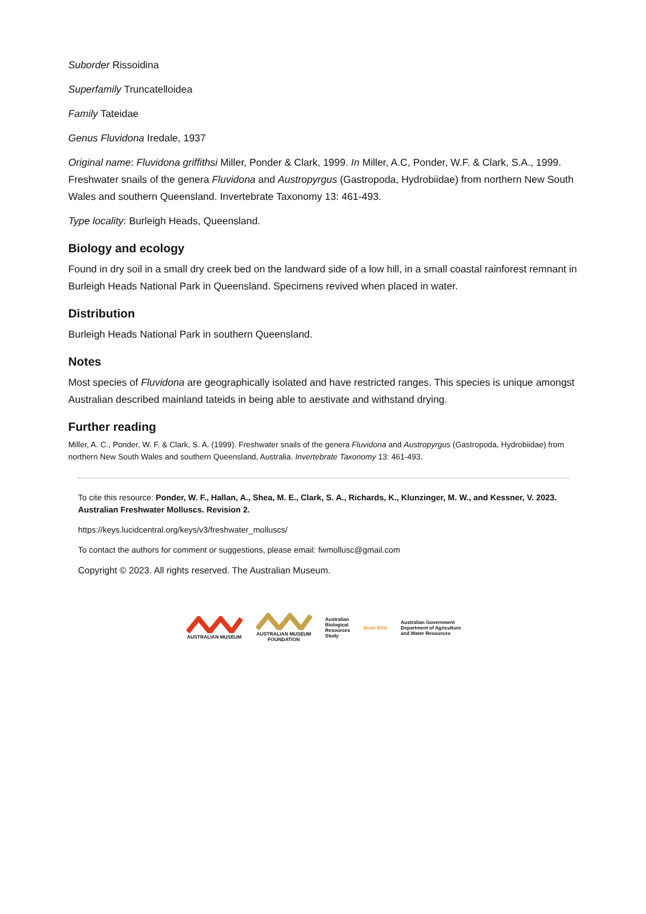Suborder Rissoidina
Superfamily Truncatelloidea
Family Tateidae
Genus Fluvidona Iredale, 1937
Original name: Fluvidona griffithsi Miller, Ponder & Clark, 1999. In Miller, A.C, Ponder, W.F. & Clark, S.A., 1999. Freshwater snails of the genera Fluvidona and Austropyrgus (Gastropoda, Hydrobiidae) from northern New South Wales and southern Queensland. Invertebrate Taxonomy 13: 461-493.
Type locality: Burleigh Heads, Queensland.
Biology and ecology
Found in dry soil in a small dry creek bed on the landward side of a low hill, in a small coastal rainforest remnant in Burleigh Heads National Park in Queensland. Specimens revived when placed in water.
Distribution
Burleigh Heads National Park in southern Queensland.
Notes
Most species of Fluvidona are geographically isolated and have restricted ranges. This species is unique amongst Australian described mainland tateids in being able to aestivate and withstand drying.
Further reading
Miller, A. C., Ponder, W. F. & Clark, S. A. (1999). Freshwater snails of the genera Fluvidona and Austropyrgus (Gastropoda, Hydrobiidae) from northern New South Wales and southern Queensland, Australia. Invertebrate Taxonomy 13: 461-493.
To cite this resource: Ponder, W. F., Hallan, A., Shea, M. E., Clark, S. A., Richards, K., Klunzinger, M. W., and Kessner, V. 2023. Australian Freshwater Molluscs. Revision 2.
https://keys.lucidcentral.org/keys/v3/freshwater_molluscs/
To contact the authors for comment or suggestions, please email: fwmollusc@gmail.com
Copyright © 2023. All rights reserved. The Australian Museum.
AUSTRALIAN MUSEUM
AUSTRALIAN MUSEUM
FOUNDATION
Australian
Biological
Resources
Study
Bush Blitz
Australian Government
Department of Agriculture
and Water Resources